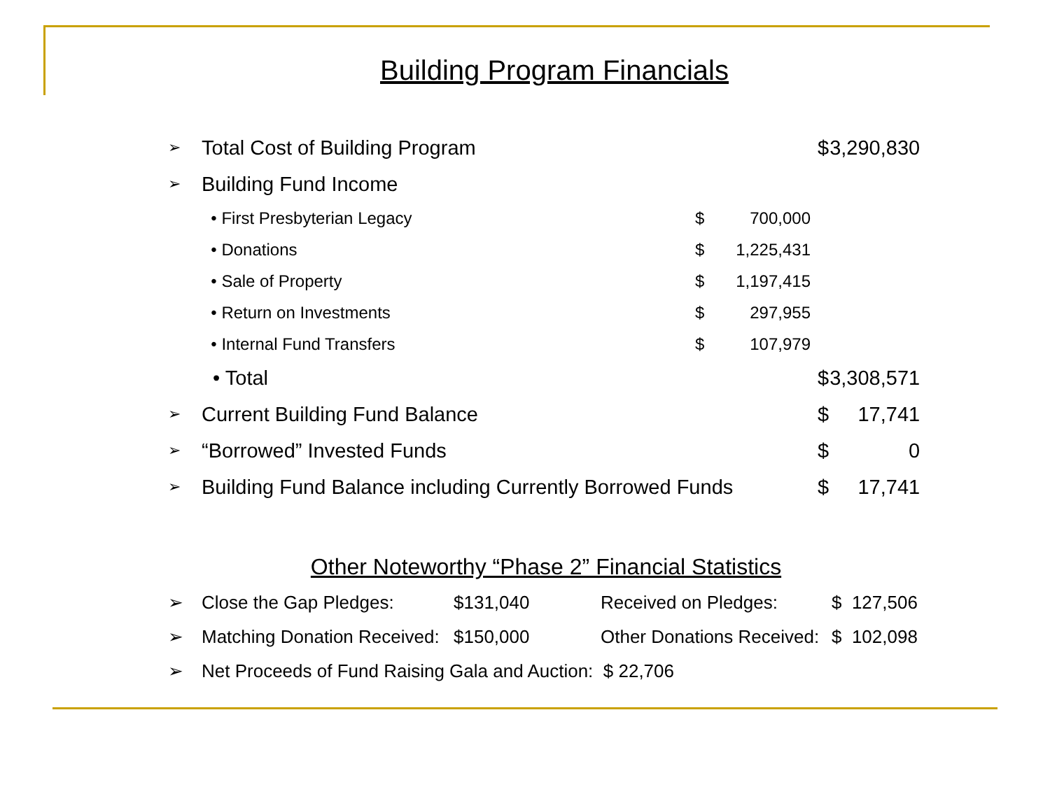Building Program Financials
| ➢ | Total Cost of Building Program | | | $ | 3,290,830 |
| ➢ | Building Fund Income | | | | |
| | • First Presbyterian Legacy | | $ 700,000 | | |
| | • Donations | | $ 1,225,431 | | |
| | • Sale of Property | | $ 1,197,415 | | |
| | • Return on Investments | | $ 297,955 | | |
| | • Internal Fund Transfers | | $ 107,979 | | |
| | • Total | | | $ | 3,308,571 |
| ➢ | Current Building Fund Balance | | | $ | 17,741 |
| ➢ | “Borrowed” Invested Funds | | | $ | 0 |
| ➢ | Building Fund Balance including Currently Borrowed Funds | | | $ | 17,741 |
Other Noteworthy “Phase 2” Financial Statistics
| ➢ | Close the Gap Pledges: | $131,040 | Received on Pledges: | $ 127,506 |
| ➢ | Matching Donation Received: | $150,000 | Other Donations Received: | $ 102,098 |
| ➢ | Net Proceeds of Fund Raising Gala and Auction: $ 22,706 | | | |